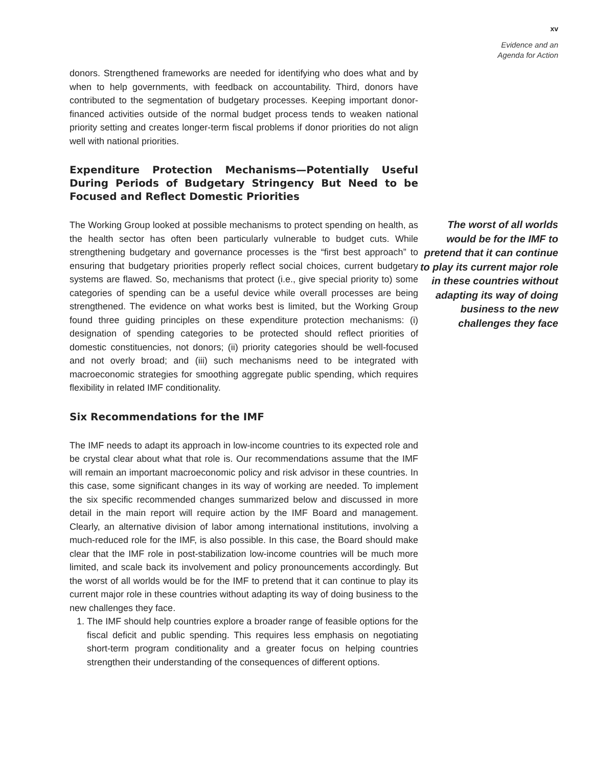xv
Evidence and an
Agenda for Action
donors. Strengthened frameworks are needed for identifying who does what and by when to help governments, with feedback on accountability. Third, donors have contributed to the segmentation of budgetary processes. Keeping important donor-financed activities outside of the normal budget process tends to weaken national priority setting and creates longer-term fiscal problems if donor priorities do not align well with national priorities.
Expenditure Protection Mechanisms—Potentially Useful During Periods of Budgetary Stringency But Need to be Focused and Reflect Domestic Priorities
The Working Group looked at possible mechanisms to protect spending on health, as the health sector has often been particularly vulnerable to budget cuts. While strengthening budgetary and governance processes is the “first best approach” to ensuring that budgetary priorities properly reflect social choices, current budgetary systems are flawed. So, mechanisms that protect (i.e., give special priority to) some categories of spending can be a useful device while overall processes are being strengthened. The evidence on what works best is limited, but the Working Group found three guiding principles on these expenditure protection mechanisms: (i) designation of spending categories to be protected should reflect priorities of domestic constituencies, not donors; (ii) priority categories should be well-focused and not overly broad; and (iii) such mechanisms need to be integrated with macroeconomic strategies for smoothing aggregate public spending, which requires flexibility in related IMF conditionality.
Six Recommendations for the IMF
The IMF needs to adapt its approach in low-income countries to its expected role and be crystal clear about what that role is. Our recommendations assume that the IMF will remain an important macroeconomic policy and risk advisor in these countries. In this case, some significant changes in its way of working are needed. To implement the six specific recommended changes summarized below and discussed in more detail in the main report will require action by the IMF Board and management. Clearly, an alternative division of labor among international institutions, involving a much-reduced role for the IMF, is also possible. In this case, the Board should make clear that the IMF role in post-stabilization low-income countries will be much more limited, and scale back its involvement and policy pronouncements accordingly. But the worst of all worlds would be for the IMF to pretend that it can continue to play its current major role in these countries without adapting its way of doing business to the new challenges they face.
1. The IMF should help countries explore a broader range of feasible options for the fiscal deficit and public spending. This requires less emphasis on negotiating short-term program conditionality and a greater focus on helping countries strengthen their understanding of the consequences of different options.
The worst of all worlds would be for the IMF to pretend that it can continue to play its current major role in these countries without adapting its way of doing business to the new challenges they face